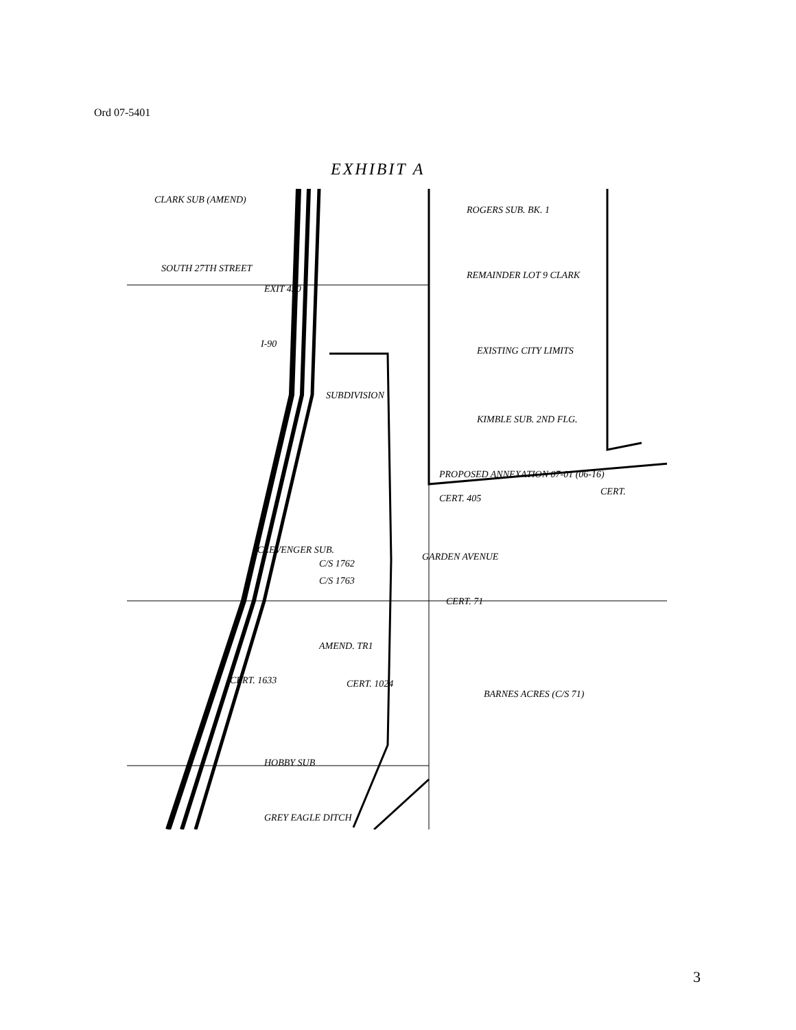Ord 07-5401
EXHIBIT A
CLARK SUB (AMEND)
ROGERS SUB. BK. 1
SOUTH 27TH STREET
EXIT 450
I-90
REMAINDER LOT 9 CLARK
EXISTING CITY LIMITS
SUBDIVISION
KIMBLE SUB. 2ND FLG.
PROPOSED ANNEXATION 07-01 (06-16)
CERT. 405
CERT.
C/S 1762
C/S 1763
AMEND. TR1
CERT. 1633
CERT. 1024
BARNES ACRES (C/S 71)
HOBBY SUB
GREY EAGLE DITCH
CERT. 71
GARDEN AVENUE
CLEVENGER SUB.
3